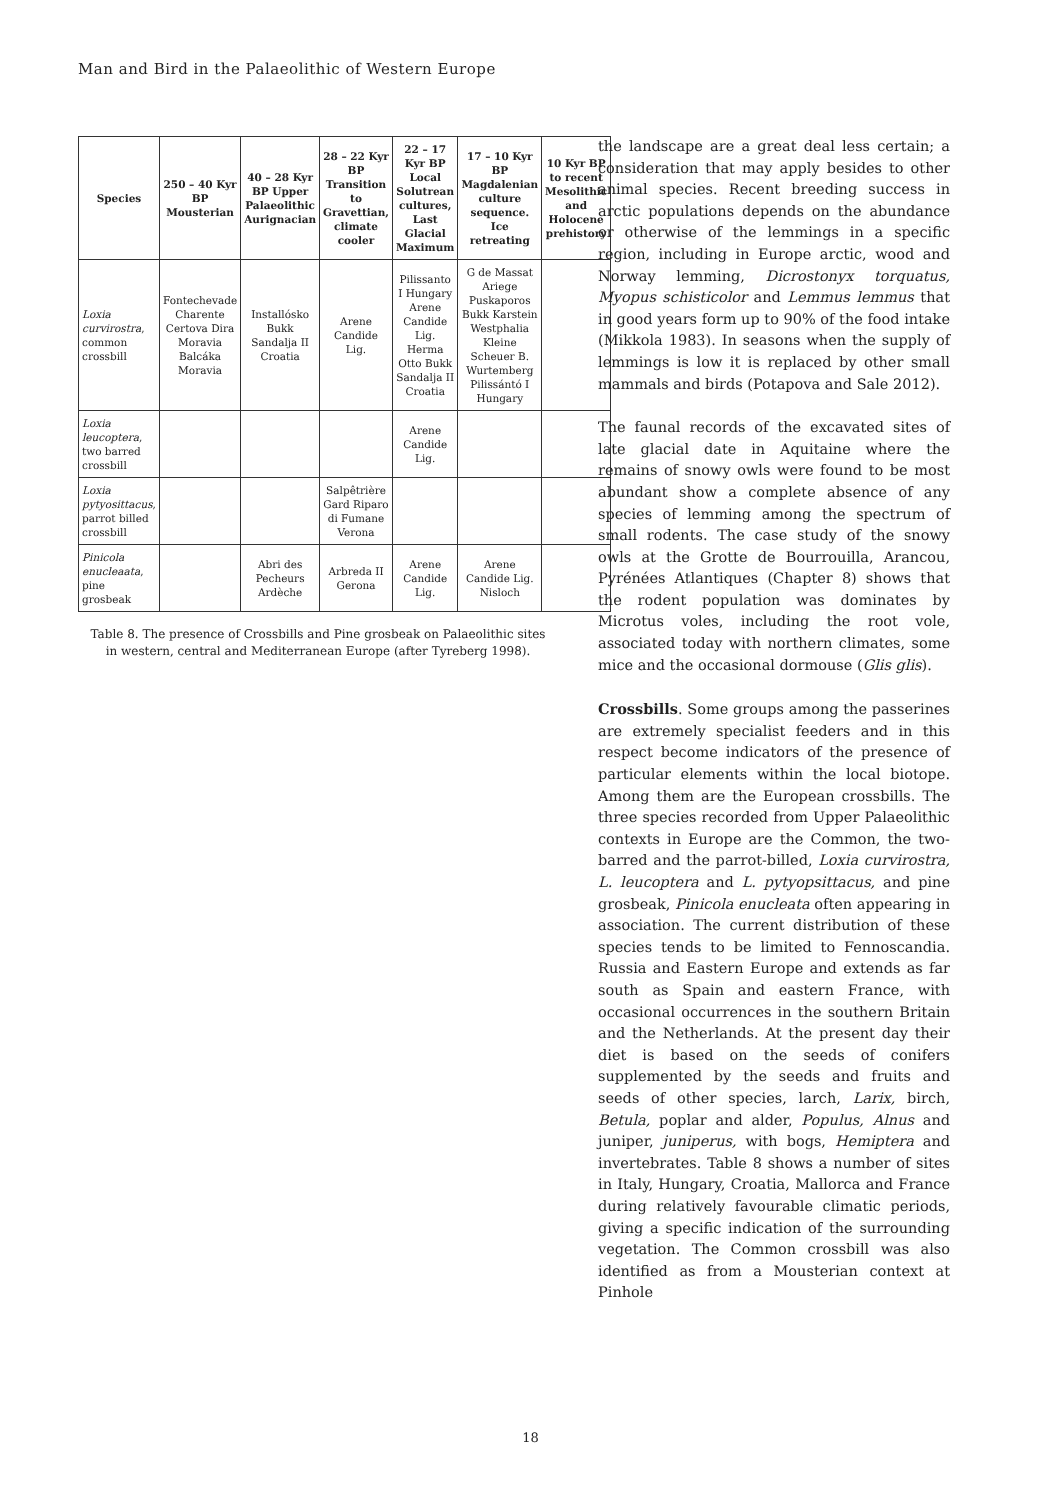Man and Bird in the Palaeolithic of Western Europe
| Species | 250 – 40 Kyr BP Mousterian | 40 – 28 Kyr BP Upper Palaeolithic Aurignacian | 28 – 22 Kyr BP Transition to Gravettian, climate cooler | 22 – 17 Kyr BP Local Solutrean cultures, Last Glacial Maximum | 17 – 10 Kyr BP Magdalenian culture sequence. Ice retreating | 10 Kyr BP to recent Mesolithic and Holocene prehistory |
| --- | --- | --- | --- | --- | --- | --- |
| Loxia curvirostra , common crossbill | Fontechevade Charente Certova Dira Moravia Balcáka Moravia | Installósko Bukk Sandalja II Croatia | Arene Candide Lig. | Pilissanto I Hungary Arene Candide Lig. Herma Otto Bukk Sandalja II Croatia | G de Massat Ariege Puskaporos Bukk Karstein Westphalia Kleine Scheuer B. Wurtemberg Pilissántó I Hungary | |
| Loxia leucoptera , two barred crossbill | | | | Arene Candide Lig. | | |
| Loxia pytyosittacus , parrot billed crossbill | | | Salpêtrière Gard Riparo di Fumane Verona | | | |
| Pinicola enucleaata , pine grosbeak | | Abri des Pecheurs Ardèche | Arbreda II Gerona | Arene Candide Lig. | Arene Candide Lig. Nisloch | |
Table 8. The presence of Crossbills and Pine grosbeak on Palaeolithic sites
in western, central and Mediterranean Europe (after Tyreberg 1998).
the landscape are a great deal less certain; a consideration that may apply besides to other animal species. Recent breeding success in arctic populations depends on the abundance or otherwise of the lemmings in a specific region, including in Europe arctic, wood and Norway lemming, Dicrostonyx torquatus, Myopus schisticolor and Lemmus lemmus that in good years form up to 90% of the food intake (Mikkola 1983). In seasons when the supply of lemmings is low it is replaced by other small mammals and birds (Potapova and Sale 2012).
The faunal records of the excavated sites of late glacial date in Aquitaine where the remains of snowy owls were found to be most abundant show a complete absence of any species of lemming among the spectrum of small rodents. The case study of the snowy owls at the Grotte de Bourrouilla, Arancou, Pyrénées Atlantiques (Chapter 8) shows that the rodent population was dominates by Microtus voles, including the root vole, associated today with northern climates, some mice and the occasional dormouse (Glis glis).
Crossbills. Some groups among the passerines are extremely specialist feeders and in this respect become indicators of the presence of particular elements within the local biotope. Among them are the European crossbills. The three species recorded from Upper Palaeolithic contexts in Europe are the Common, the two-barred and the parrot-billed, Loxia curvirostra, L. leucoptera and L. pytyopsittacus, and pine grosbeak, Pinicola enucleata often appearing in association. The current distribution of these species tends to be limited to Fennoscandia. Russia and Eastern Europe and extends as far south as Spain and eastern France, with occasional occurrences in the southern Britain and the Netherlands. At the present day their diet is based on the seeds of conifers supplemented by the seeds and fruits and seeds of other species, larch, Larix, birch, Betula, poplar and alder, Populus, Alnus and juniper, juniperus, with bogs, Hemiptera and invertebrates. Table 8 shows a number of sites in Italy, Hungary, Croatia, Mallorca and France during relatively favourable climatic periods, giving a specific indication of the surrounding vegetation. The Common crossbill was also identified as from a Mousterian context at Pinhole
18